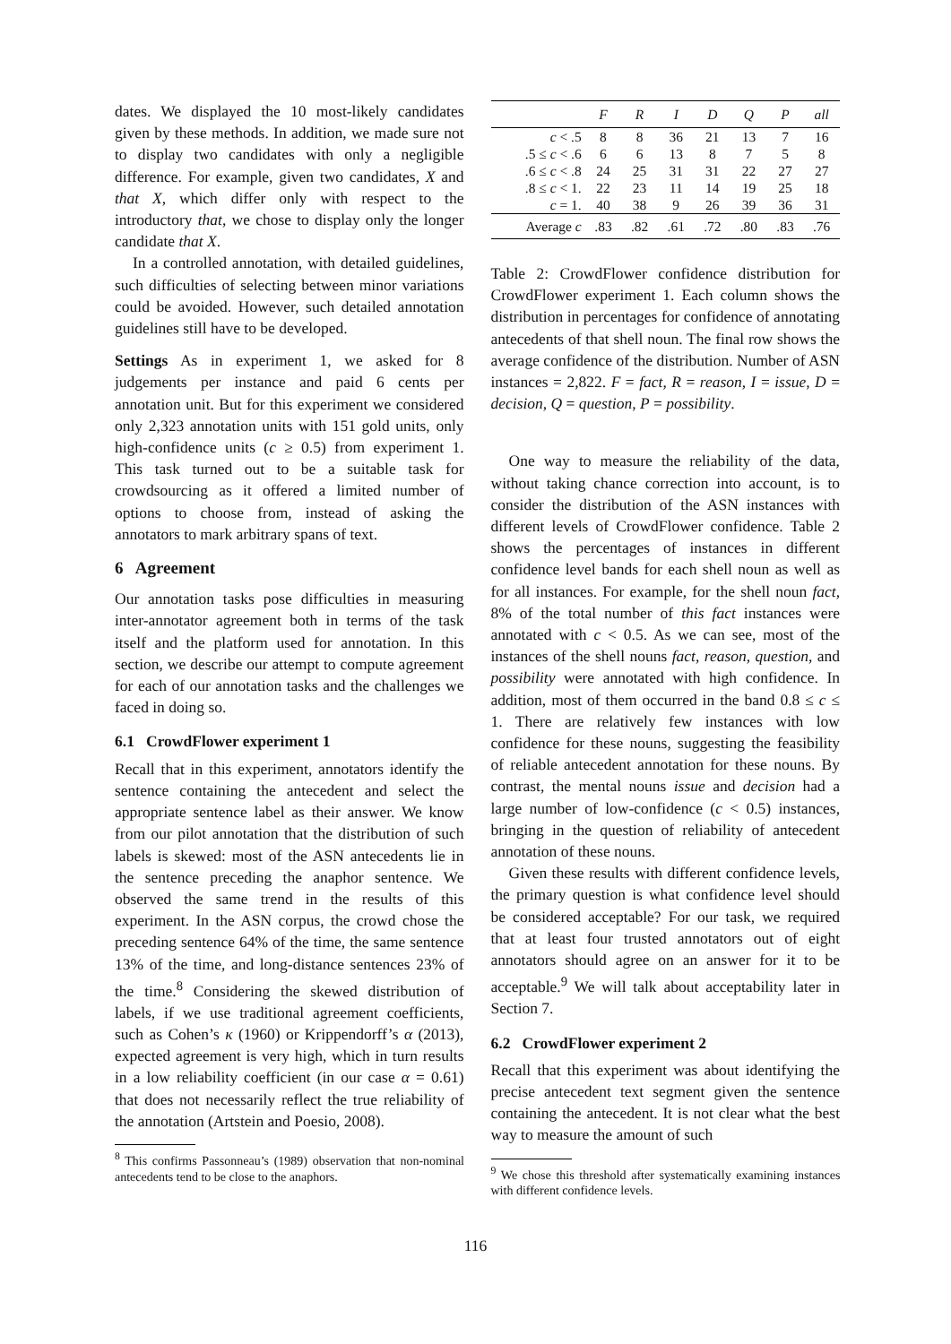dates. We displayed the 10 most-likely candidates given by these methods. In addition, we made sure not to display two candidates with only a negligible difference. For example, given two candidates, X and that X, which differ only with respect to the introductory that, we chose to display only the longer candidate that X.
In a controlled annotation, with detailed guidelines, such difficulties of selecting between minor variations could be avoided. However, such detailed annotation guidelines still have to be developed.
Settings As in experiment 1, we asked for 8 judgements per instance and paid 6 cents per annotation unit. But for this experiment we considered only 2,323 annotation units with 151 gold units, only high-confidence units (c ≥ 0.5) from experiment 1. This task turned out to be a suitable task for crowdsourcing as it offered a limited number of options to choose from, instead of asking the annotators to mark arbitrary spans of text.
6 Agreement
Our annotation tasks pose difficulties in measuring inter-annotator agreement both in terms of the task itself and the platform used for annotation. In this section, we describe our attempt to compute agreement for each of our annotation tasks and the challenges we faced in doing so.
6.1 CrowdFlower experiment 1
Recall that in this experiment, annotators identify the sentence containing the antecedent and select the appropriate sentence label as their answer. We know from our pilot annotation that the distribution of such labels is skewed: most of the ASN antecedents lie in the sentence preceding the anaphor sentence. We observed the same trend in the results of this experiment. In the ASN corpus, the crowd chose the preceding sentence 64% of the time, the same sentence 13% of the time, and long-distance sentences 23% of the time.<sup>8</sup> Considering the skewed distribution of labels, if we use traditional agreement coefficients, such as Cohen’s κ (1960) or Krippendorff’s α (2013), expected agreement is very high, which in turn results in a low reliability coefficient (in our case α = 0.61) that does not necessarily reflect the true reliability of the annotation (Artstein and Poesio, 2008).
<sup>8</sup> This confirms Passonneau’s (1989) observation that non-nominal antecedents tend to be close to the anaphors.
| | F | R | I | D | Q | P | all |
| --- | --- | --- | --- | --- | --- | --- | --- |
| c < .5 | 8 | 8 | 36 | 21 | 13 | 7 | 16 |
| .5 ≤ c < .6 | 6 | 6 | 13 | 8 | 7 | 5 | 8 |
| .6 ≤ c < .8 | 24 | 25 | 31 | 31 | 22 | 27 | 27 |
| .8 ≤ c < 1. | 22 | 23 | 11 | 14 | 19 | 25 | 18 |
| c = 1. | 40 | 38 | 9 | 26 | 39 | 36 | 31 |
| Average c | .83 | .82 | .61 | .72 | .80 | .83 | .76 |
Table 2: CrowdFlower confidence distribution for CrowdFlower experiment 1. Each column shows the distribution in percentages for confidence of annotating antecedents of that shell noun. The final row shows the average confidence of the distribution. Number of ASN instances = 2,822. F = fact, R = reason, I = issue, D = decision, Q = question, P = possibility.
One way to measure the reliability of the data, without taking chance correction into account, is to consider the distribution of the ASN instances with different levels of CrowdFlower confidence. Table 2 shows the percentages of instances in different confidence level bands for each shell noun as well as for all instances. For example, for the shell noun fact, 8% of the total number of this fact instances were annotated with c < 0.5. As we can see, most of the instances of the shell nouns fact, reason, question, and possibility were annotated with high confidence. In addition, most of them occurred in the band 0.8 ≤ c ≤ 1. There are relatively few instances with low confidence for these nouns, suggesting the feasibility of reliable antecedent annotation for these nouns. By contrast, the mental nouns issue and decision had a large number of low-confidence (c < 0.5) instances, bringing in the question of reliability of antecedent annotation of these nouns.
Given these results with different confidence levels, the primary question is what confidence level should be considered acceptable? For our task, we required that at least four trusted annotators out of eight annotators should agree on an answer for it to be acceptable.<sup>9</sup> We will talk about acceptability later in Section 7.
6.2 CrowdFlower experiment 2
Recall that this experiment was about identifying the precise antecedent text segment given the sentence containing the antecedent. It is not clear what the best way to measure the amount of such
<sup>9</sup> We chose this threshold after systematically examining instances with different confidence levels.
116